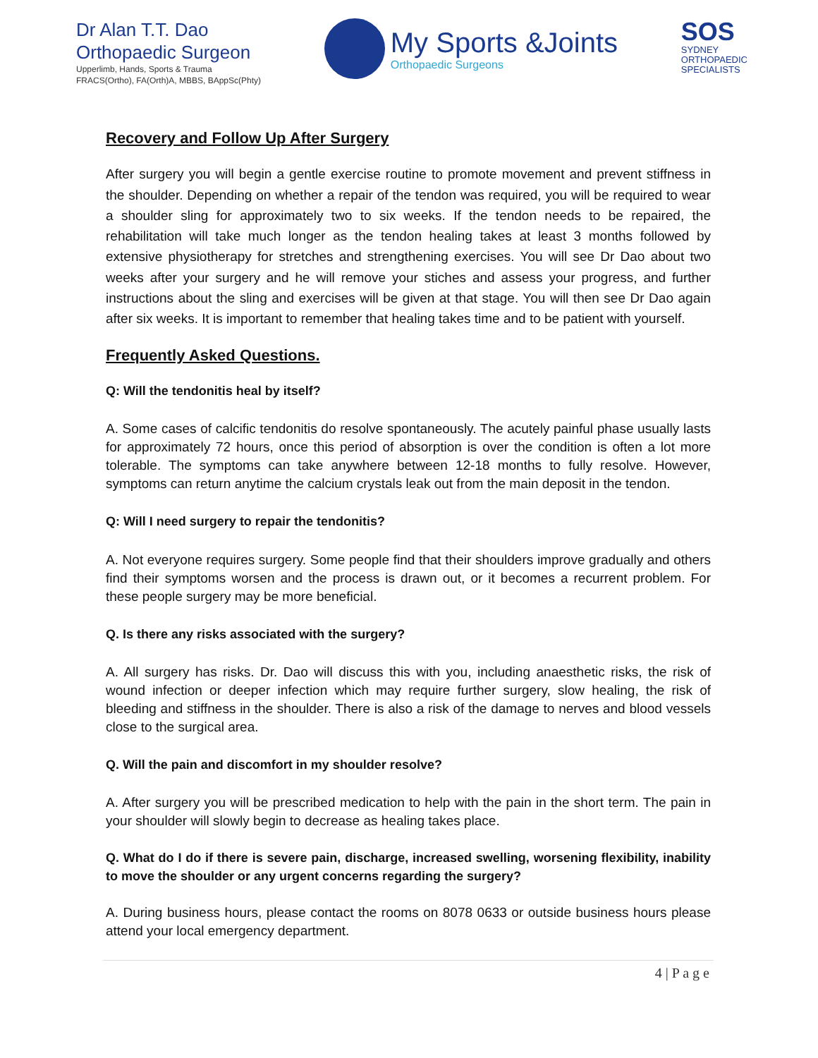Dr Alan T.T. Dao
Orthopaedic Surgeon
Upperlimb, Hands, Sports & Trauma
FRACS(Ortho), FA(Orth)A, MBBS, BAppSc(Phty)
My Sports &Joints
Orthopaedic Surgeons
SOS
SYDNEY
ORTHOPAEDIC
SPECIALISTS
Recovery and Follow Up After Surgery
After surgery you will begin a gentle exercise routine to promote movement and prevent stiffness in the shoulder. Depending on whether a repair of the tendon was required, you will be required to wear a shoulder sling for approximately two to six weeks. If the tendon needs to be repaired, the rehabilitation will take much longer as the tendon healing takes at least 3 months followed by extensive physiotherapy for stretches and strengthening exercises. You will see Dr Dao about two weeks after your surgery and he will remove your stiches and assess your progress, and further instructions about the sling and exercises will be given at that stage. You will then see Dr Dao again after six weeks. It is important to remember that healing takes time and to be patient with yourself.
Frequently Asked Questions.
Q: Will the tendonitis heal by itself?
A. Some cases of calcific tendonitis do resolve spontaneously. The acutely painful phase usually lasts for approximately 72 hours, once this period of absorption is over the condition is often a lot more tolerable. The symptoms can take anywhere between 12-18 months to fully resolve. However, symptoms can return anytime the calcium crystals leak out from the main deposit in the tendon.
Q: Will I need surgery to repair the tendonitis?
A. Not everyone requires surgery. Some people find that their shoulders improve gradually and others find their symptoms worsen and the process is drawn out, or it becomes a recurrent problem. For these people surgery may be more beneficial.
Q. Is there any risks associated with the surgery?
A. All surgery has risks. Dr. Dao will discuss this with you, including anaesthetic risks, the risk of wound infection or deeper infection which may require further surgery, slow healing, the risk of bleeding and stiffness in the shoulder. There is also a risk of the damage to nerves and blood vessels close to the surgical area.
Q. Will the pain and discomfort in my shoulder resolve?
A. After surgery you will be prescribed medication to help with the pain in the short term. The pain in your shoulder will slowly begin to decrease as healing takes place.
Q. What do I do if there is severe pain, discharge, increased swelling, worsening flexibility, inability to move the shoulder or any urgent concerns regarding the surgery?
A. During business hours, please contact the rooms on 8078 0633 or outside business hours please attend your local emergency department.
4 | P a g e